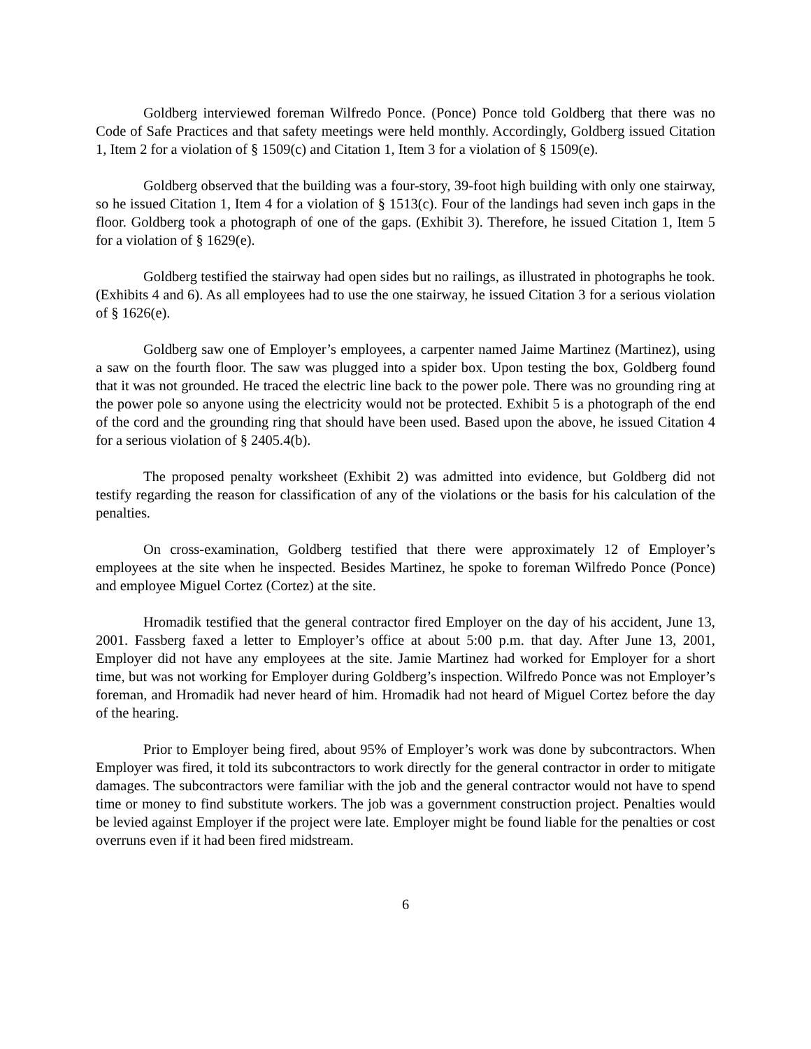Goldberg interviewed foreman Wilfredo Ponce. (Ponce) Ponce told Goldberg that there was no Code of Safe Practices and that safety meetings were held monthly. Accordingly, Goldberg issued Citation 1, Item 2 for a violation of § 1509(c) and Citation 1, Item 3 for a violation of § 1509(e).
Goldberg observed that the building was a four-story, 39-foot high building with only one stairway, so he issued Citation 1, Item 4 for a violation of § 1513(c). Four of the landings had seven inch gaps in the floor. Goldberg took a photograph of one of the gaps. (Exhibit 3). Therefore, he issued Citation 1, Item 5 for a violation of § 1629(e).
Goldberg testified the stairway had open sides but no railings, as illustrated in photographs he took. (Exhibits 4 and 6). As all employees had to use the one stairway, he issued Citation 3 for a serious violation of § 1626(e).
Goldberg saw one of Employer’s employees, a carpenter named Jaime Martinez (Martinez), using a saw on the fourth floor. The saw was plugged into a spider box. Upon testing the box, Goldberg found that it was not grounded. He traced the electric line back to the power pole. There was no grounding ring at the power pole so anyone using the electricity would not be protected. Exhibit 5 is a photograph of the end of the cord and the grounding ring that should have been used. Based upon the above, he issued Citation 4 for a serious violation of § 2405.4(b).
The proposed penalty worksheet (Exhibit 2) was admitted into evidence, but Goldberg did not testify regarding the reason for classification of any of the violations or the basis for his calculation of the penalties.
On cross-examination, Goldberg testified that there were approximately 12 of Employer’s employees at the site when he inspected. Besides Martinez, he spoke to foreman Wilfredo Ponce (Ponce) and employee Miguel Cortez (Cortez) at the site.
Hromadik testified that the general contractor fired Employer on the day of his accident, June 13, 2001. Fassberg faxed a letter to Employer’s office at about 5:00 p.m. that day. After June 13, 2001, Employer did not have any employees at the site. Jamie Martinez had worked for Employer for a short time, but was not working for Employer during Goldberg’s inspection. Wilfredo Ponce was not Employer’s foreman, and Hromadik had never heard of him. Hromadik had not heard of Miguel Cortez before the day of the hearing.
Prior to Employer being fired, about 95% of Employer’s work was done by subcontractors. When Employer was fired, it told its subcontractors to work directly for the general contractor in order to mitigate damages. The subcontractors were familiar with the job and the general contractor would not have to spend time or money to find substitute workers. The job was a government construction project. Penalties would be levied against Employer if the project were late. Employer might be found liable for the penalties or cost overruns even if it had been fired midstream.
6